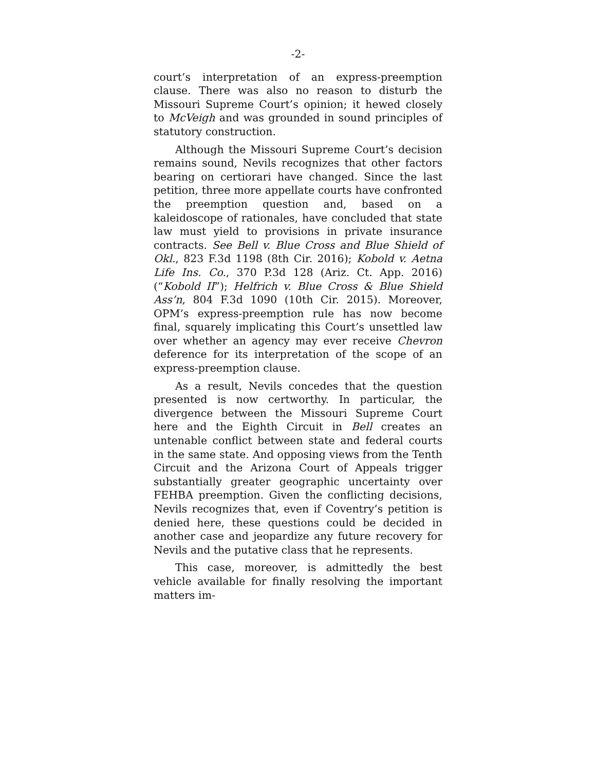-2-
court’s interpretation of an express-preemption clause. There was also no reason to disturb the Missouri Supreme Court’s opinion; it hewed closely to McVeigh and was grounded in sound principles of statutory construction.
Although the Missouri Supreme Court’s decision remains sound, Nevils recognizes that other factors bearing on certiorari have changed. Since the last petition, three more appellate courts have confronted the preemption question and, based on a kaleidoscope of rationales, have concluded that state law must yield to provisions in private insurance contracts. See Bell v. Blue Cross and Blue Shield of Okl., 823 F.3d 1198 (8th Cir. 2016); Kobold v. Aetna Life Ins. Co., 370 P.3d 128 (Ariz. Ct. App. 2016) (“Kobold II”); Helfrich v. Blue Cross & Blue Shield Ass’n, 804 F.3d 1090 (10th Cir. 2015). Moreover, OPM’s express-preemption rule has now become final, squarely implicating this Court’s unsettled law over whether an agency may ever receive Chevron deference for its interpretation of the scope of an express-preemption clause.
As a result, Nevils concedes that the question presented is now certworthy. In particular, the divergence between the Missouri Supreme Court here and the Eighth Circuit in Bell creates an untenable conflict between state and federal courts in the same state. And opposing views from the Tenth Circuit and the Arizona Court of Appeals trigger substantially greater geographic uncertainty over FEHBA preemption. Given the conflicting decisions, Nevils recognizes that, even if Coventry’s petition is denied here, these questions could be decided in another case and jeopardize any future recovery for Nevils and the putative class that he represents.
This case, moreover, is admittedly the best vehicle available for finally resolving the important matters im-